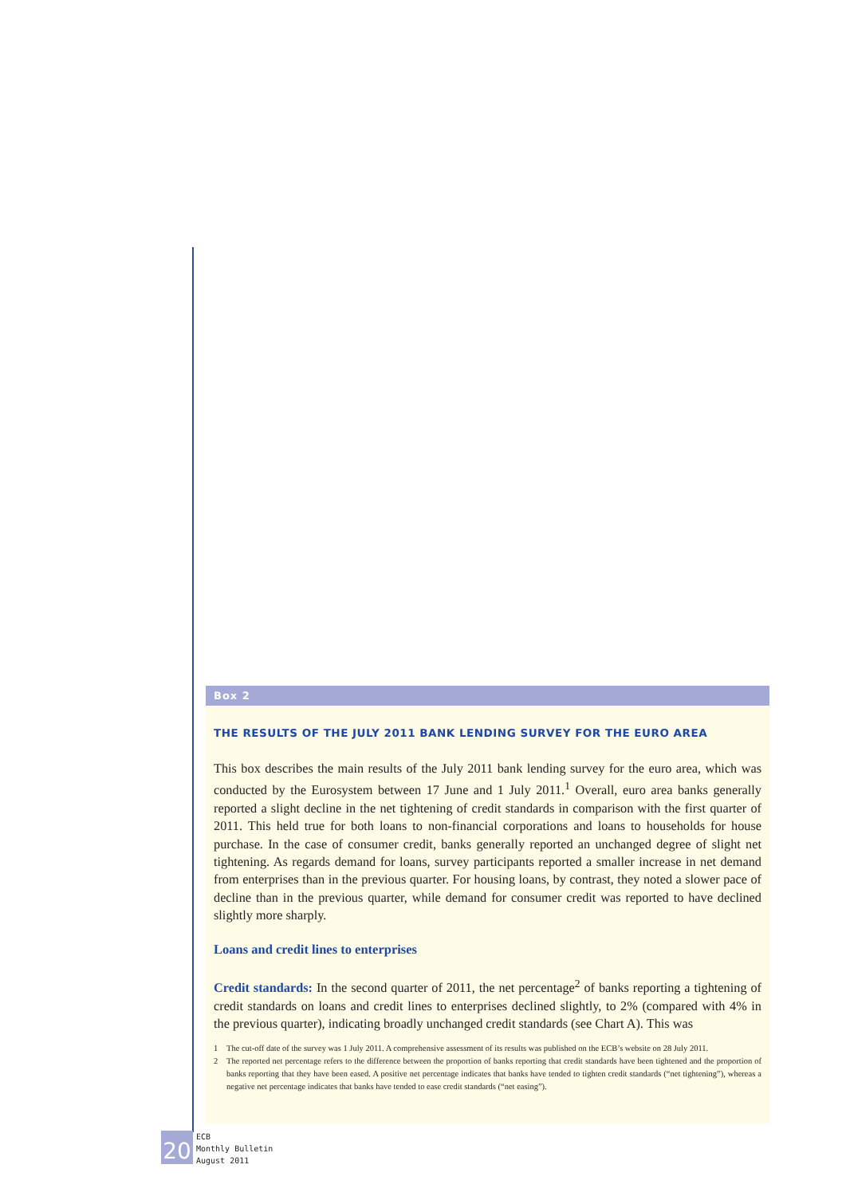Box 2
THE RESULTS OF THE JULY 2011 BANK LENDING SURVEY FOR THE EURO AREA
This box describes the main results of the July 2011 bank lending survey for the euro area, which was conducted by the Eurosystem between 17 June and 1 July 2011.<sup>1</sup> Overall, euro area banks generally reported a slight decline in the net tightening of credit standards in comparison with the first quarter of 2011. This held true for both loans to non-financial corporations and loans to households for house purchase. In the case of consumer credit, banks generally reported an unchanged degree of slight net tightening. As regards demand for loans, survey participants reported a smaller increase in net demand from enterprises than in the previous quarter. For housing loans, by contrast, they noted a slower pace of decline than in the previous quarter, while demand for consumer credit was reported to have declined slightly more sharply.
Loans and credit lines to enterprises
Credit standards: In the second quarter of 2011, the net percentage<sup>2</sup> of banks reporting a tightening of credit standards on loans and credit lines to enterprises declined slightly, to 2% (compared with 4% in the previous quarter), indicating broadly unchanged credit standards (see Chart A). This was
1 The cut-off date of the survey was 1 July 2011. A comprehensive assessment of its results was published on the ECB’s website on 28 July 2011.
2 The reported net percentage refers to the difference between the proportion of banks reporting that credit standards have been tightened and the proportion of banks reporting that they have been eased. A positive net percentage indicates that banks have tended to tighten credit standards (“net tightening”), whereas a negative net percentage indicates that banks have tended to ease credit standards (“net easing”).
20
ECB
Monthly Bulletin
August 2011